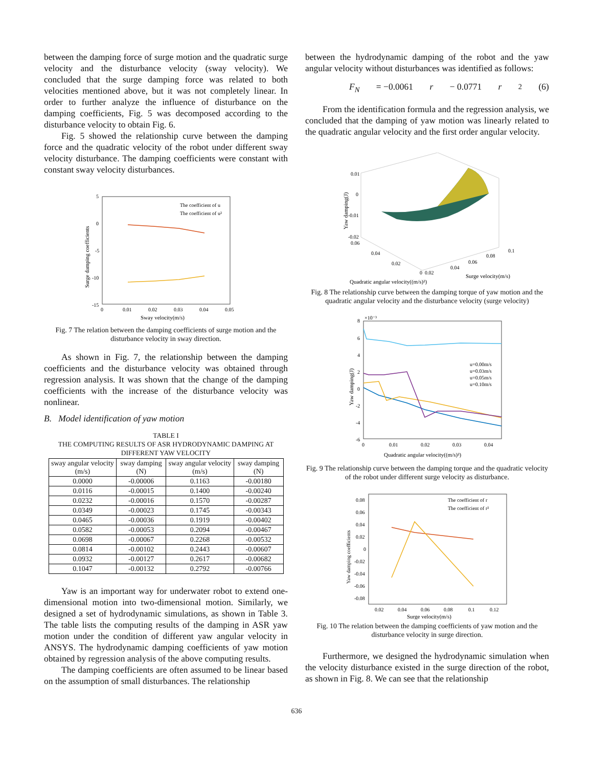between the damping force of surge motion and the quadratic surge velocity and the disturbance velocity (sway velocity). We concluded that the surge damping force was related to both velocities mentioned above, but it was not completely linear. In order to further analyze the influence of disturbance on the damping coefficients, Fig. 5 was decomposed according to the disturbance velocity to obtain Fig. 6.
Fig. 5 showed the relationship curve between the damping force and the quadratic velocity of the robot under different sway velocity disturbance. The damping coefficients were constant with constant sway velocity disturbances.
5
0
-5
-10
-15
0
0.01
0.02
0.03
0.04
0.05
Sway velocity(m/s)
The coefficient of u
The coefficient of u²
Surge damping coefficients
Fig. 7 The relation between the damping coefficients of surge motion and the disturbance velocity in sway direction.
As shown in Fig. 7, the relationship between the damping coefficients and the disturbance velocity was obtained through regression analysis. It was shown that the change of the damping coefficients with the increase of the disturbance velocity was nonlinear.
B. Model identification of yaw motion
TABLE I
THE COMPUTING RESULTS OF ASR HYDRODYNAMIC DAMPING AT DIFFERENT YAW VELOCITY
| sway angular velocity (m/s) | sway damping (N) | sway angular velocity (m/s) | sway damping (N) |
| --- | --- | --- | --- |
| 0.0000 | -0.00006 | 0.1163 | -0.00180 |
| 0.0116 | -0.00015 | 0.1400 | -0.00240 |
| 0.0232 | -0.00016 | 0.1570 | -0.00287 |
| 0.0349 | -0.00023 | 0.1745 | -0.00343 |
| 0.0465 | -0.00036 | 0.1919 | -0.00402 |
| 0.0582 | -0.00053 | 0.2094 | -0.00467 |
| 0.0698 | -0.00067 | 0.2268 | -0.00532 |
| 0.0814 | -0.00102 | 0.2443 | -0.00607 |
| 0.0932 | -0.00127 | 0.2617 | -0.00682 |
| 0.1047 | -0.00132 | 0.2792 | -0.00766 |
Yaw is an important way for underwater robot to extend one-dimensional motion into two-dimensional motion. Similarly, we designed a set of hydrodynamic simulations, as shown in Table 3. The table lists the computing results of the damping in ASR yaw motion under the condition of different yaw angular velocity in ANSYS. The hydrodynamic damping coefficients of yaw motion obtained by regression analysis of the above computing results.
The damping coefficients are often assumed to be linear based on the assumption of small disturbances. The relationship
between the hydrodynamic damping of the robot and the yaw angular velocity without disturbances was identified as follows:
F<sub>N</sub> = −0.0061 r − 0.0771 r<sup>2</sup> (6)
From the identification formula and the regression analysis, we concluded that the damping of yaw motion was linearly related to the quadratic angular velocity and the first order angular velocity.
0.01
0
-0.01
-0.02
0.06
0.04
0.02
0 0.02
0.04
0.06
0.08
0.1
Quadratic angular velocity((m/s)²)
Surge velocity(m/s)
Yaw damping(J)
Fig. 8 The relationship curve between the damping torque of yaw motion and the quadratic angular velocity and the disturbance velocity (surge velocity)
8
6
4
2
0
-2
-4
-6
×10⁻³
0
0.01
0.02
0.03
0.04
Quadratic angular velocity((m/s)²)
u=0.00m/s
u=0.03m/s
u=0.05m/s
u=0.10m/s
Yaw damping(J)
Fig. 9 The relationship curve between the damping torque and the quadratic velocity of the robot under different surge velocity as disturbance.
0.08
0.06
0.04
0.02
0
-0.02
-0.04
-0.06
-0.08
0.02
0.04
0.06
0.08
0.1
0.12
Surge velocity(m/s)
The coefficient of r
The coefficient of r²
Yaw damping coefficients
Fig. 10 The relation between the damping coefficients of yaw motion and the disturbance velocity in surge direction.
Furthermore, we designed the hydrodynamic simulation when the velocity disturbance existed in the surge direction of the robot, as shown in Fig. 8. We can see that the relationship
636